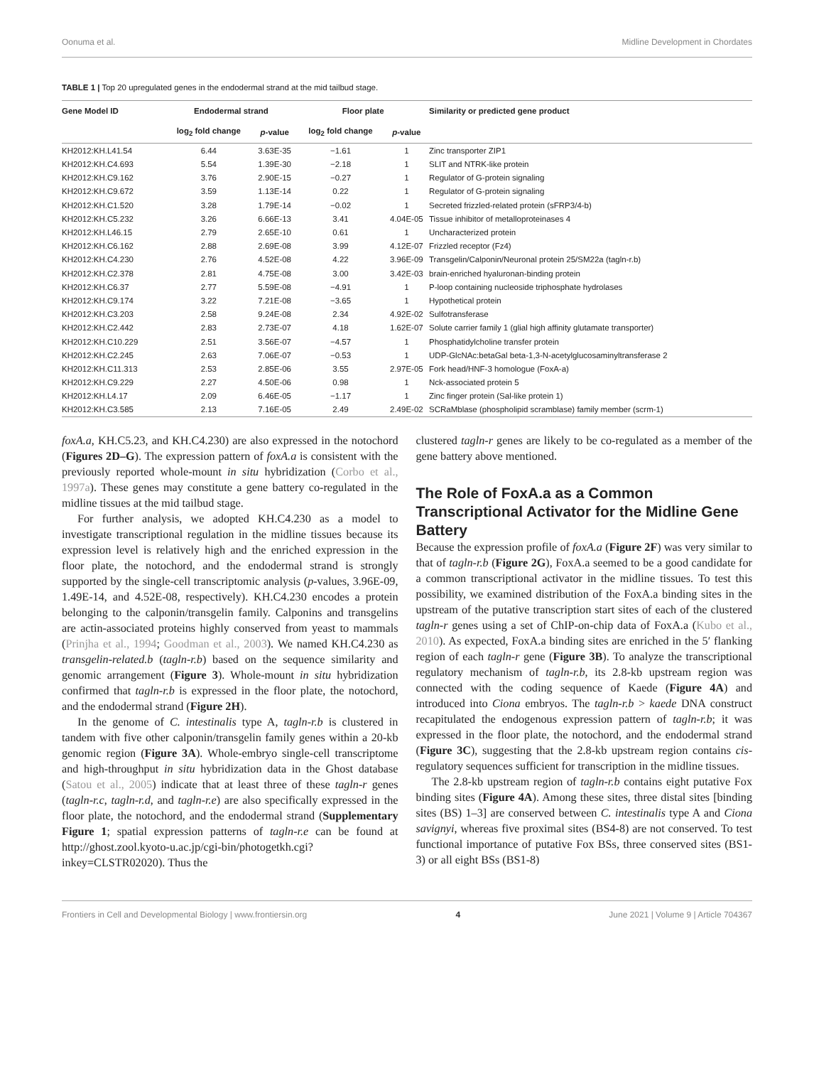Oonuma et al. Midline Development in Chordates
TABLE 1 | Top 20 upregulated genes in the endodermal strand at the mid tailbud stage.
| Gene Model ID | Endodermal strand | | Floor plate | | Similarity or predicted gene product |
| --- | --- | --- | --- | --- | --- |
| | log<sub>2</sub> fold change | p -value | log<sub>2</sub> fold change | p -value | |
| KH2012:KH.L41.54 | 6.44 | 3.63E-35 | −1.61 | 1 | Zinc transporter ZIP1 |
| KH2012:KH.C4.693 | 5.54 | 1.39E-30 | −2.18 | 1 | SLIT and NTRK-like protein |
| KH2012:KH.C9.162 | 3.76 | 2.90E-15 | −0.27 | 1 | Regulator of G-protein signaling |
| KH2012:KH.C9.672 | 3.59 | 1.13E-14 | 0.22 | 1 | Regulator of G-protein signaling |
| KH2012:KH.C1.520 | 3.28 | 1.79E-14 | −0.02 | 1 | Secreted frizzled-related protein (sFRP3/4-b) |
| KH2012:KH.C5.232 | 3.26 | 6.66E-13 | 3.41 | 4.04E-05 | Tissue inhibitor of metalloproteinases 4 |
| KH2012:KH.L46.15 | 2.79 | 2.65E-10 | 0.61 | 1 | Uncharacterized protein |
| KH2012:KH.C6.162 | 2.88 | 2.69E-08 | 3.99 | 4.12E-07 | Frizzled receptor (Fz4) |
| KH2012:KH.C4.230 | 2.76 | 4.52E-08 | 4.22 | 3.96E-09 | Transgelin/Calponin/Neuronal protein 25/SM22a (tagln-r.b) |
| KH2012:KH.C2.378 | 2.81 | 4.75E-08 | 3.00 | 3.42E-03 | brain-enriched hyaluronan-binding protein |
| KH2012:KH.C6.37 | 2.77 | 5.59E-08 | −4.91 | 1 | P-loop containing nucleoside triphosphate hydrolases |
| KH2012:KH.C9.174 | 3.22 | 7.21E-08 | −3.65 | 1 | Hypothetical protein |
| KH2012:KH.C3.203 | 2.58 | 9.24E-08 | 2.34 | 4.92E-02 | Sulfotransferase |
| KH2012:KH.C2.442 | 2.83 | 2.73E-07 | 4.18 | 1.62E-07 | Solute carrier family 1 (glial high affinity glutamate transporter) |
| KH2012:KH.C10.229 | 2.51 | 3.56E-07 | −4.57 | 1 | Phosphatidylcholine transfer protein |
| KH2012:KH.C2.245 | 2.63 | 7.06E-07 | −0.53 | 1 | UDP-GlcNAc:betaGal beta-1,3-N-acetylglucosaminyltransferase 2 |
| KH2012:KH.C11.313 | 2.53 | 2.85E-06 | 3.55 | 2.97E-05 | Fork head/HNF-3 homologue (FoxA-a) |
| KH2012:KH.C9.229 | 2.27 | 4.50E-06 | 0.98 | 1 | Nck-associated protein 5 |
| KH2012:KH.L4.17 | 2.09 | 6.46E-05 | −1.17 | 1 | Zinc finger protein (Sal-like protein 1) |
| KH2012:KH.C3.585 | 2.13 | 7.16E-05 | 2.49 | 2.49E-02 | SCRaMblase (phospholipid scramblase) family member (scrm-1) |
foxA.a, KH.C5.23, and KH.C4.230) are also expressed in the notochord (Figures 2D–G). The expression pattern of foxA.a is consistent with the previously reported whole-mount in situ hybridization (Corbo et al., 1997a). These genes may constitute a gene battery co-regulated in the midline tissues at the mid tailbud stage.
For further analysis, we adopted KH.C4.230 as a model to investigate transcriptional regulation in the midline tissues because its expression level is relatively high and the enriched expression in the floor plate, the notochord, and the endodermal strand is strongly supported by the single-cell transcriptomic analysis (p-values, 3.96E-09, 1.49E-14, and 4.52E-08, respectively). KH.C4.230 encodes a protein belonging to the calponin/transgelin family. Calponins and transgelins are actin-associated proteins highly conserved from yeast to mammals (Prinjha et al., 1994; Goodman et al., 2003). We named KH.C4.230 as transgelin-related.b (tagln-r.b) based on the sequence similarity and genomic arrangement (Figure 3). Whole-mount in situ hybridization confirmed that tagln-r.b is expressed in the floor plate, the notochord, and the endodermal strand (Figure 2H).
In the genome of C. intestinalis type A, tagln-r.b is clustered in tandem with five other calponin/transgelin family genes within a 20-kb genomic region (Figure 3A). Whole-embryo single-cell transcriptome and high-throughput in situ hybridization data in the Ghost database (Satou et al., 2005) indicate that at least three of these tagln-r genes (tagln-r.c, tagln-r.d, and tagln-r.e) are also specifically expressed in the floor plate, the notochord, and the endodermal strand (Supplementary Figure 1; spatial expression patterns of tagln-r.e can be found at http://ghost.zool.kyoto-u.ac.jp/cgi-bin/photogetkh.cgi?inkey=CLSTR02020). Thus the
clustered tagln-r genes are likely to be co-regulated as a member of the gene battery above mentioned.
The Role of FoxA.a as a Common Transcriptional Activator for the Midline Gene Battery
Because the expression profile of foxA.a (Figure 2F) was very similar to that of tagln-r.b (Figure 2G), FoxA.a seemed to be a good candidate for a common transcriptional activator in the midline tissues. To test this possibility, we examined distribution of the FoxA.a binding sites in the upstream of the putative transcription start sites of each of the clustered tagln-r genes using a set of ChIP-on-chip data of FoxA.a (Kubo et al., 2010). As expected, FoxA.a binding sites are enriched in the 5′ flanking region of each tagln-r gene (Figure 3B). To analyze the transcriptional regulatory mechanism of tagln-r.b, its 2.8-kb upstream region was connected with the coding sequence of Kaede (Figure 4A) and introduced into Ciona embryos. The tagln-r.b > kaede DNA construct recapitulated the endogenous expression pattern of tagln-r.b; it was expressed in the floor plate, the notochord, and the endodermal strand (Figure 3C), suggesting that the 2.8-kb upstream region contains cis-regulatory sequences sufficient for transcription in the midline tissues.
The 2.8-kb upstream region of tagln-r.b contains eight putative Fox binding sites (Figure 4A). Among these sites, three distal sites [binding sites (BS) 1–3] are conserved between C. intestinalis type A and Ciona savignyi, whereas five proximal sites (BS4-8) are not conserved. To test functional importance of putative Fox BSs, three conserved sites (BS1-3) or all eight BSs (BS1-8)
Frontiers in Cell and Developmental Biology | www.frontiersin.org 4 June 2021 | Volume 9 | Article 704367